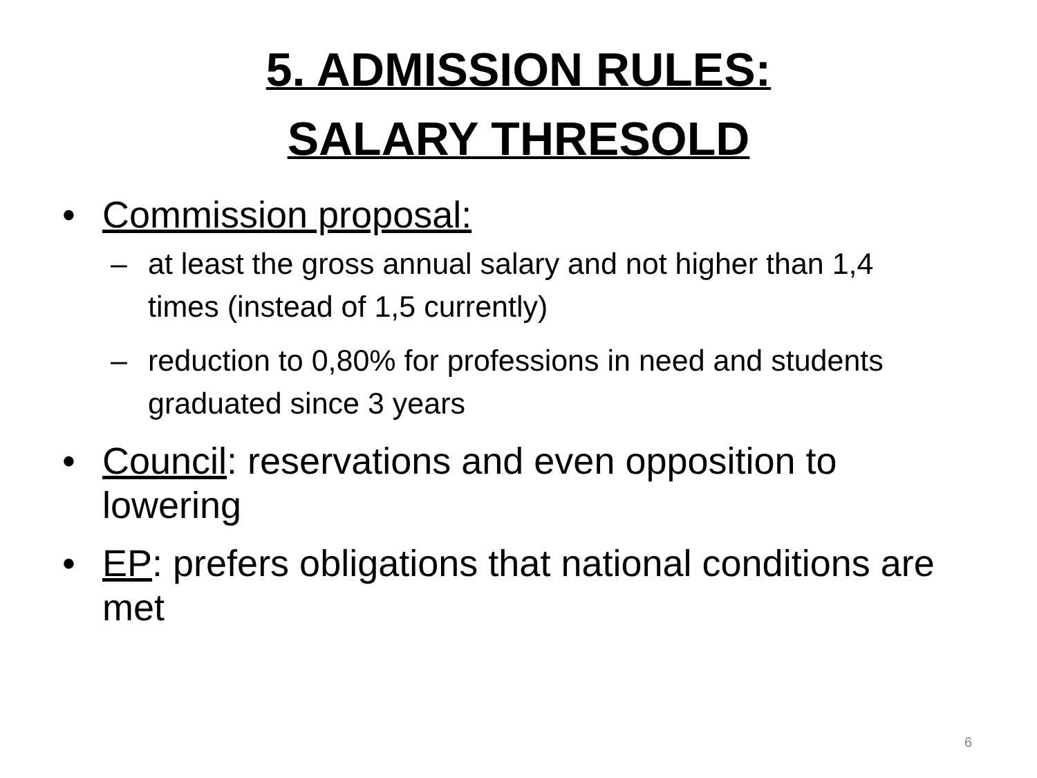5. ADMISSION RULES:
SALARY THRESOLD
• Commission proposal:
– at least the gross annual salary and not higher than 1,4 times (instead of 1,5 currently)
– reduction to 0,80% for professions in need and students graduated since 3 years
• Council: reservations and even opposition to lowering
• EP: prefers obligations that national conditions are met
6